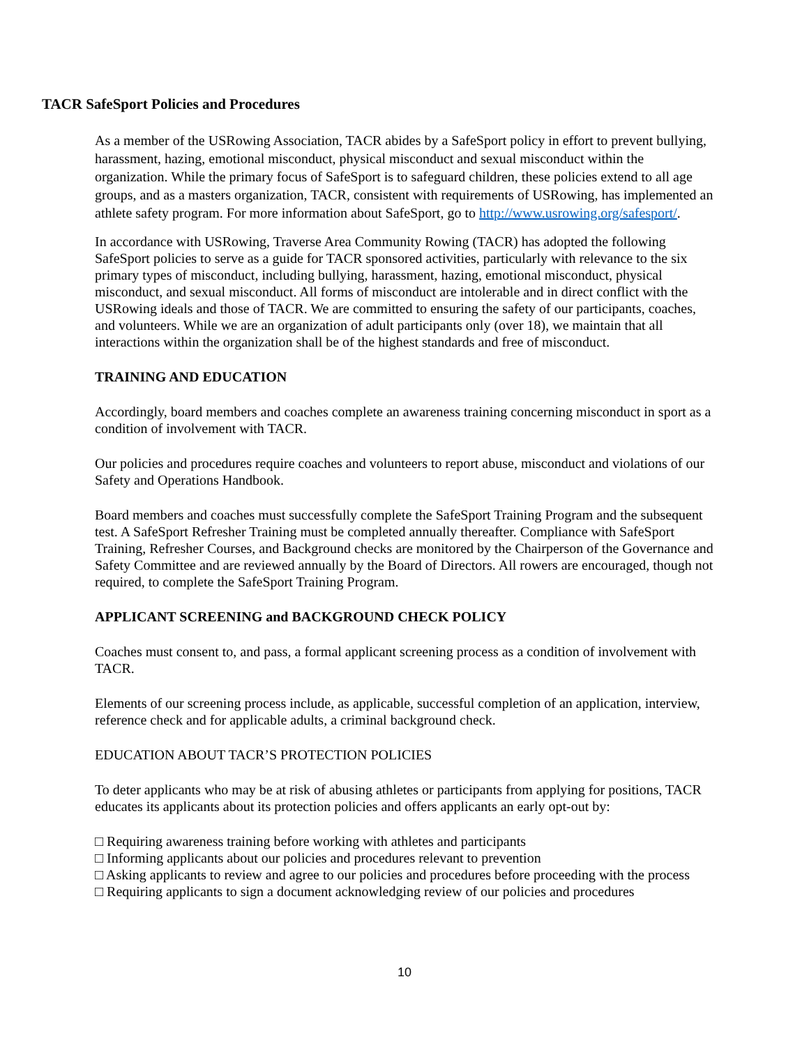TACR SafeSport Policies and Procedures
As a member of the USRowing Association, TACR abides by a SafeSport policy in effort to prevent bullying, harassment, hazing, emotional misconduct, physical misconduct and sexual misconduct within the organization. While the primary focus of SafeSport is to safeguard children, these policies extend to all age groups, and as a masters organization, TACR, consistent with requirements of USRowing, has implemented an athlete safety program. For more information about SafeSport, go to http://www.usrowing.org/safesport/.
In accordance with USRowing, Traverse Area Community Rowing (TACR) has adopted the following SafeSport policies to serve as a guide for TACR sponsored activities, particularly with relevance to the six primary types of misconduct, including bullying, harassment, hazing, emotional misconduct, physical misconduct, and sexual misconduct. All forms of misconduct are intolerable and in direct conflict with the USRowing ideals and those of TACR. We are committed to ensuring the safety of our participants, coaches, and volunteers. While we are an organization of adult participants only (over 18), we maintain that all interactions within the organization shall be of the highest standards and free of misconduct.
TRAINING AND EDUCATION
Accordingly, board members and coaches complete an awareness training concerning misconduct in sport as a condition of involvement with TACR.
Our policies and procedures require coaches and volunteers to report abuse, misconduct and violations of our Safety and Operations Handbook.
Board members and coaches must successfully complete the SafeSport Training Program and the subsequent test. A SafeSport Refresher Training must be completed annually thereafter. Compliance with SafeSport Training, Refresher Courses, and Background checks are monitored by the Chairperson of the Governance and Safety Committee and are reviewed annually by the Board of Directors. All rowers are encouraged, though not required, to complete the SafeSport Training Program.
APPLICANT SCREENING and BACKGROUND CHECK POLICY
Coaches must consent to, and pass, a formal applicant screening process as a condition of involvement with TACR.
Elements of our screening process include, as applicable, successful completion of an application, interview, reference check and for applicable adults, a criminal background check.
EDUCATION ABOUT TACR’S PROTECTION POLICIES
To deter applicants who may be at risk of abusing athletes or participants from applying for positions, TACR educates its applicants about its protection policies and offers applicants an early opt-out by:
□ Requiring awareness training before working with athletes and participants
□ Informing applicants about our policies and procedures relevant to prevention
□ Asking applicants to review and agree to our policies and procedures before proceeding with the process
□ Requiring applicants to sign a document acknowledging review of our policies and procedures
10